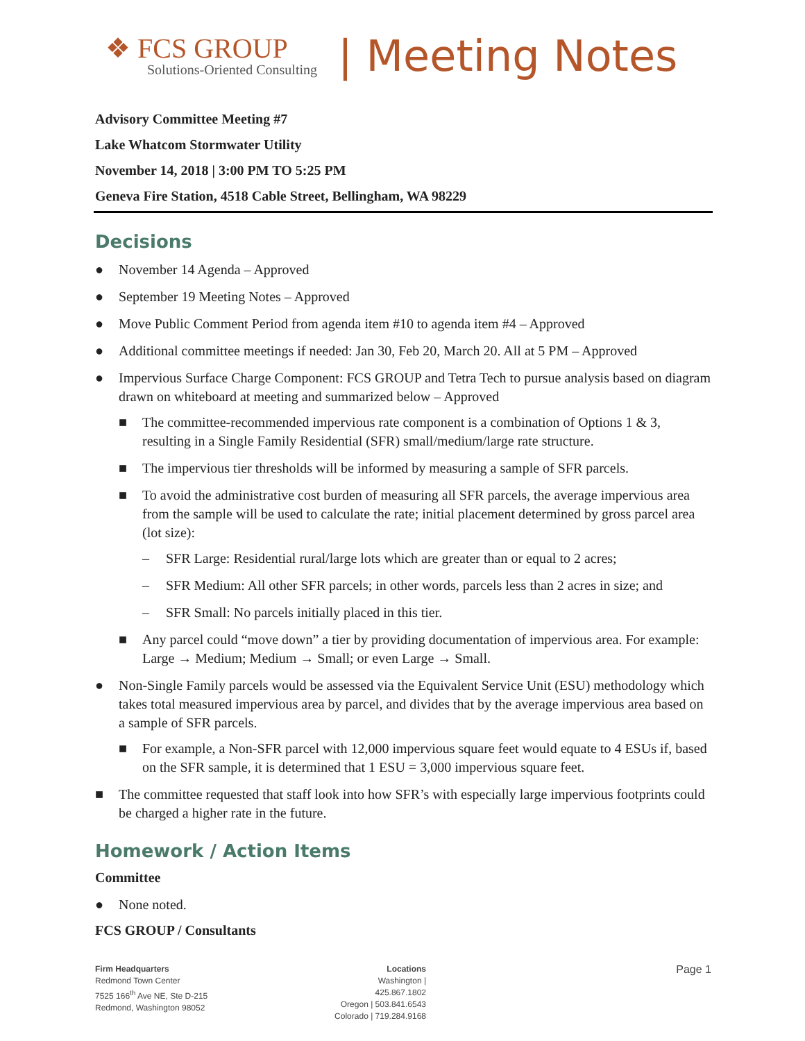❖ FCS GROUP
Solutions-Oriented Consulting
| Meeting Notes
Advisory Committee Meeting #7
Lake Whatcom Stormwater Utility
November 14, 2018 | 3:00 PM TO 5:25 PM
Geneva Fire Station, 4518 Cable Street, Bellingham, WA 98229
Decisions
● November 14 Agenda – Approved
● September 19 Meeting Notes – Approved
● Move Public Comment Period from agenda item #10 to agenda item #4 – Approved
● Additional committee meetings if needed: Jan 30, Feb 20, March 20. All at 5 PM – Approved
● Impervious Surface Charge Component: FCS GROUP and Tetra Tech to pursue analysis based on diagram drawn on whiteboard at meeting and summarized below – Approved
■ The committee-recommended impervious rate component is a combination of Options 1 & 3, resulting in a Single Family Residential (SFR) small/medium/large rate structure.
■ The impervious tier thresholds will be informed by measuring a sample of SFR parcels.
■ To avoid the administrative cost burden of measuring all SFR parcels, the average impervious area from the sample will be used to calculate the rate; initial placement determined by gross parcel area (lot size):
– SFR Large: Residential rural/large lots which are greater than or equal to 2 acres;
– SFR Medium: All other SFR parcels; in other words, parcels less than 2 acres in size; and
– SFR Small: No parcels initially placed in this tier.
■ Any parcel could “move down” a tier by providing documentation of impervious area. For example: Large → Medium; Medium → Small; or even Large → Small.
● Non-Single Family parcels would be assessed via the Equivalent Service Unit (ESU) methodology which takes total measured impervious area by parcel, and divides that by the average impervious area based on a sample of SFR parcels.
■ For example, a Non-SFR parcel with 12,000 impervious square feet would equate to 4 ESUs if, based on the SFR sample, it is determined that 1 ESU = 3,000 impervious square feet.
■ The committee requested that staff look into how SFR’s with especially large impervious footprints could be charged a higher rate in the future.
Homework / Action Items
Committee
● None noted.
FCS GROUP / Consultants
Firm Headquarters
Redmond Town Center
7525 166<sup>th</sup> Ave NE, Ste D-215
Redmond, Washington 98052
Locations
Washington | 425.867.1802
Oregon | 503.841.6543
Colorado | 719.284.9168
Page 1